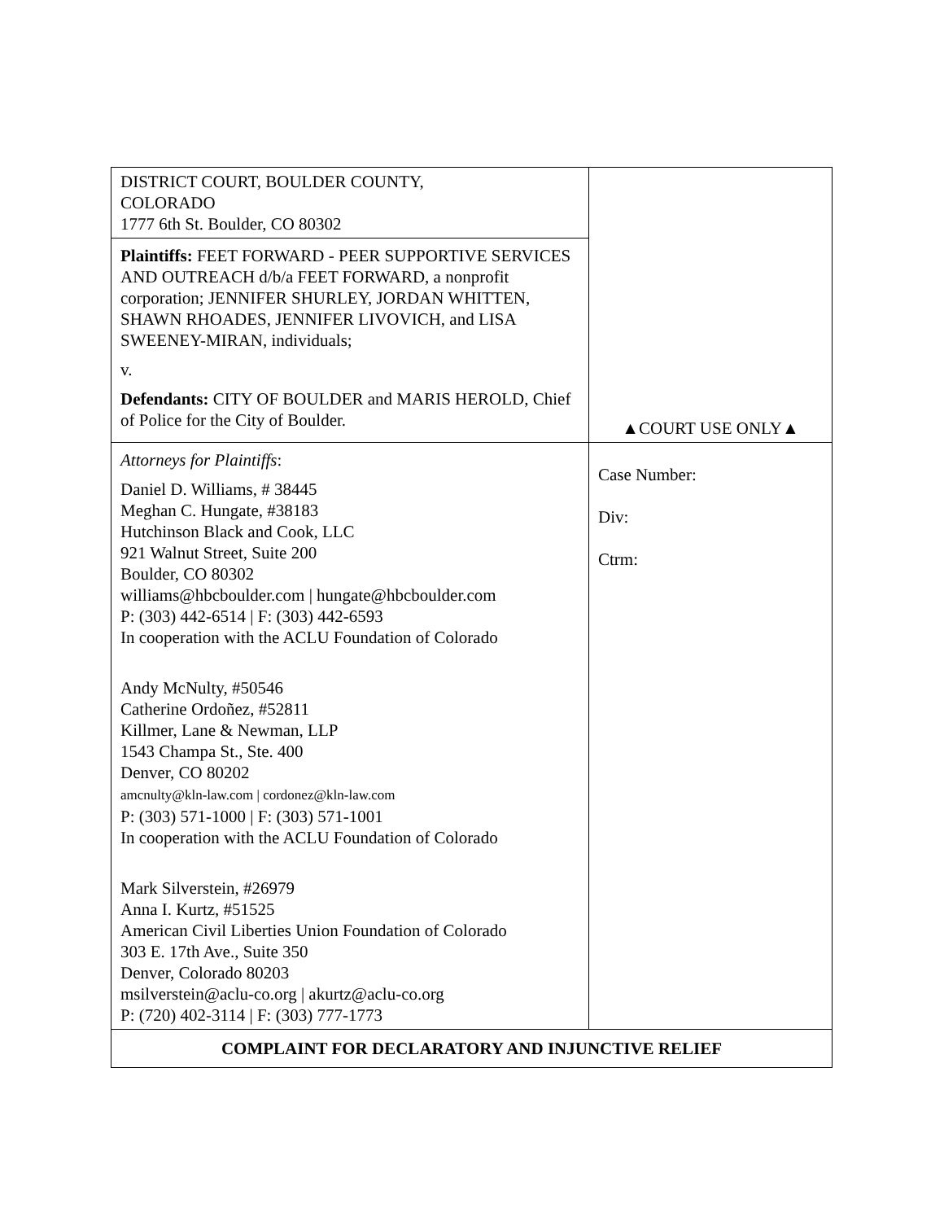| DISTRICT COURT, BOULDER COUNTY, COLORADO 1777 6th St. Boulder, CO 80302 | ▲COURT USE ONLY▲ |
| Plaintiffs: FEET FORWARD - PEER SUPPORTIVE SERVICES AND OUTREACH d/b/a FEET FORWARD, a nonprofit corporation; JENNIFER SHURLEY, JORDAN WHITTEN, SHAWN RHOADES, JENNIFER LIVOVICH, and LISA SWEENEY-MIRAN, individuals; v. Defendants: CITY OF BOULDER and MARIS HEROLD, Chief of Police for the City of Boulder. | |
| Attorneys for Plaintiffs : Daniel D. Williams, # 38445 Meghan C. Hungate, #38183 Hutchinson Black and Cook, LLC 921 Walnut Street, Suite 200 Boulder, CO 80302 williams@hbcboulder.com / hungate@hbcboulder.com P: (303) 442-6514 / F: (303) 442-6593 In cooperation with the ACLU Foundation of Colorado Andy McNulty, #50546 Catherine Ordoñez, #52811 Killmer, Lane & Newman, LLP 1543 Champa St., Ste. 400 Denver, CO 80202 amcnulty@kln-law.com / cordonez@kln-law.com P: (303) 571-1000 / F: (303) 571-1001 In cooperation with the ACLU Foundation of Colorado Mark Silverstein, #26979 Anna I. Kurtz, #51525 American Civil Liberties Union Foundation of Colorado 303 E. 17th Ave., Suite 350 Denver, Colorado 80203 msilverstein@aclu-co.org / akurtz@aclu-co.org P: (720) 402-3114 / F: (303) 777-1773 | Case Number: Div: Ctrm: |
| COMPLAINT FOR DECLARATORY AND INJUNCTIVE RELIEF | |